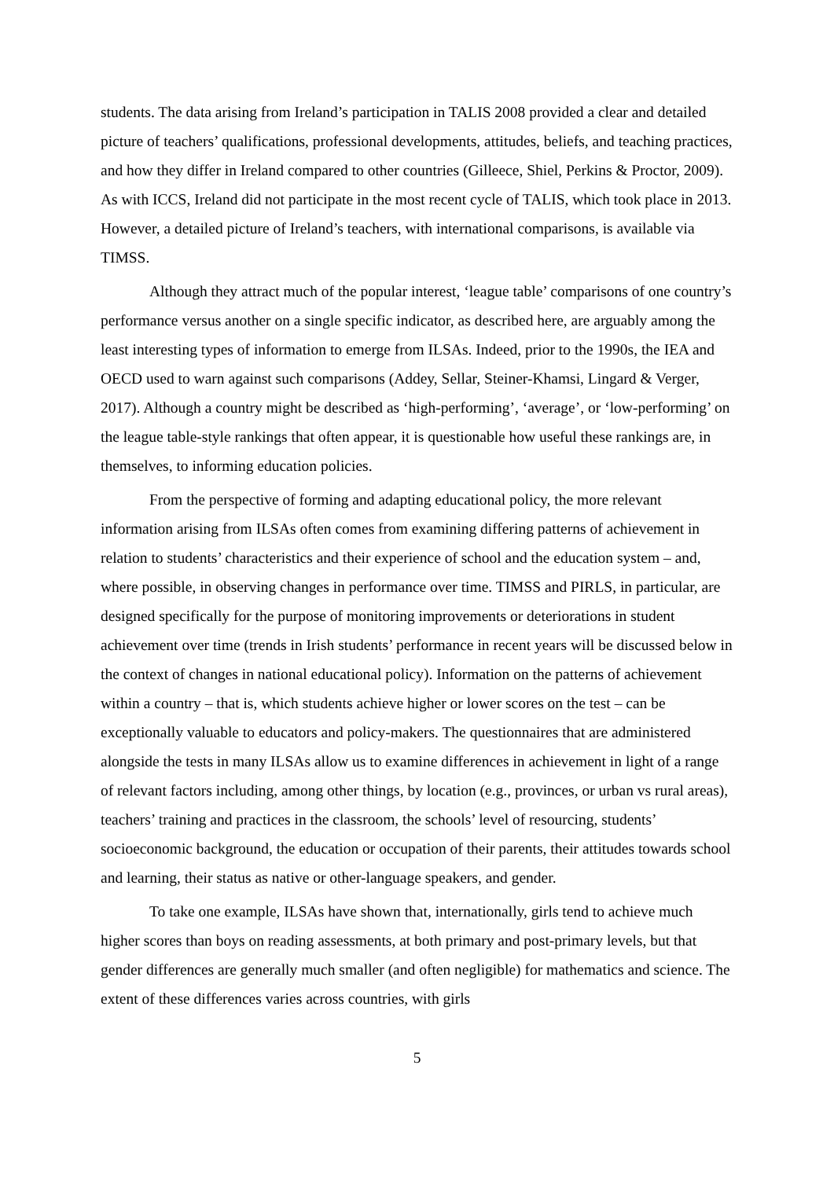students. The data arising from Ireland’s participation in TALIS 2008 provided a clear and detailed picture of teachers’ qualifications, professional developments, attitudes, beliefs, and teaching practices, and how they differ in Ireland compared to other countries (Gilleece, Shiel, Perkins & Proctor, 2009). As with ICCS, Ireland did not participate in the most recent cycle of TALIS, which took place in 2013. However, a detailed picture of Ireland’s teachers, with international comparisons, is available via TIMSS.
Although they attract much of the popular interest, ‘league table’ comparisons of one country’s performance versus another on a single specific indicator, as described here, are arguably among the least interesting types of information to emerge from ILSAs. Indeed, prior to the 1990s, the IEA and OECD used to warn against such comparisons (Addey, Sellar, Steiner-Khamsi, Lingard & Verger, 2017). Although a country might be described as ‘high-performing’, ‘average’, or ‘low-performing’ on the league table-style rankings that often appear, it is questionable how useful these rankings are, in themselves, to informing education policies.
From the perspective of forming and adapting educational policy, the more relevant information arising from ILSAs often comes from examining differing patterns of achievement in relation to students’ characteristics and their experience of school and the education system – and, where possible, in observing changes in performance over time. TIMSS and PIRLS, in particular, are designed specifically for the purpose of monitoring improvements or deteriorations in student achievement over time (trends in Irish students’ performance in recent years will be discussed below in the context of changes in national educational policy). Information on the patterns of achievement within a country – that is, which students achieve higher or lower scores on the test – can be exceptionally valuable to educators and policy-makers. The questionnaires that are administered alongside the tests in many ILSAs allow us to examine differences in achievement in light of a range of relevant factors including, among other things, by location (e.g., provinces, or urban vs rural areas), teachers’ training and practices in the classroom, the schools’ level of resourcing, students’ socioeconomic background, the education or occupation of their parents, their attitudes towards school and learning, their status as native or other-language speakers, and gender.
To take one example, ILSAs have shown that, internationally, girls tend to achieve much higher scores than boys on reading assessments, at both primary and post-primary levels, but that gender differences are generally much smaller (and often negligible) for mathematics and science. The extent of these differences varies across countries, with girls
5